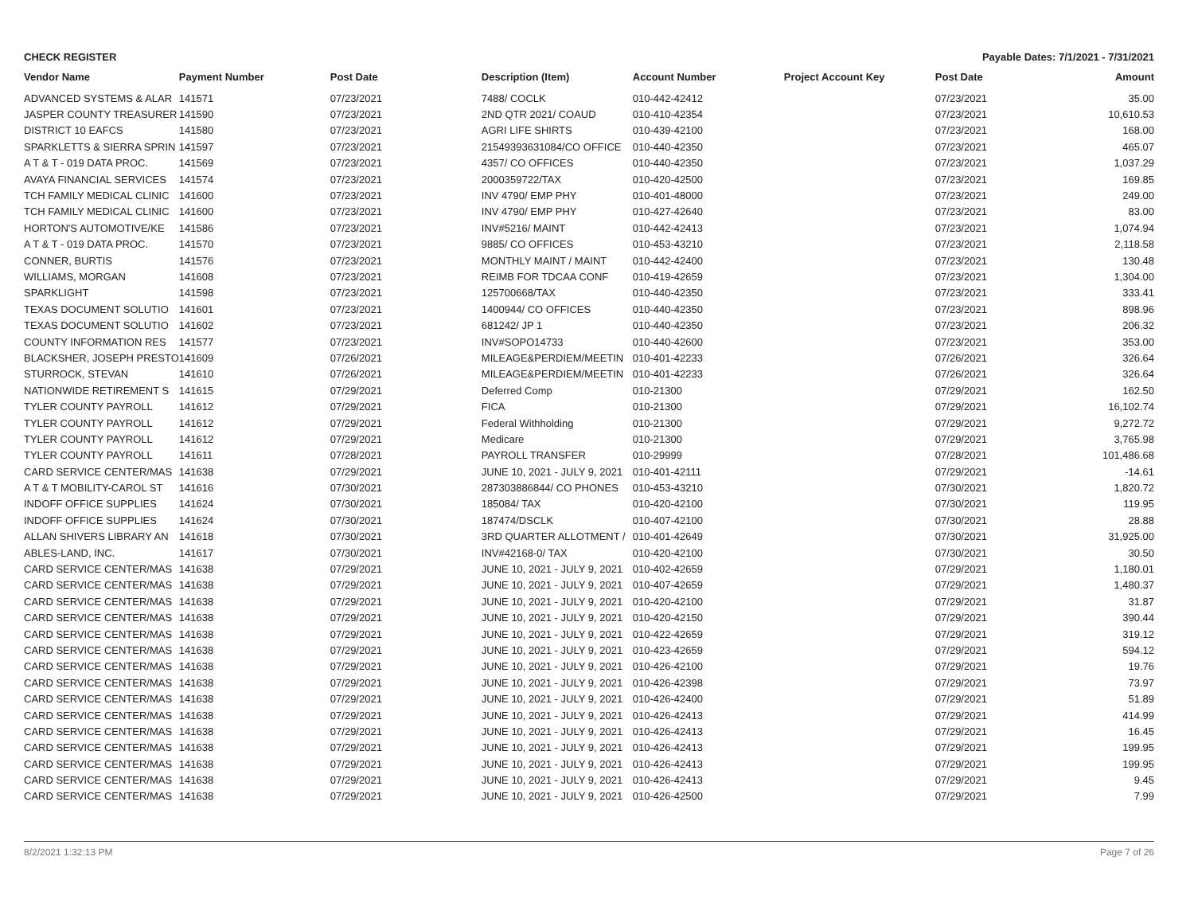CHECK REGISTER Payable Dates: 7/1/2021 - 7/31/2021
| Vendor Name | Payment Number | Post Date | Description (Item) | Account Number | Project Account Key | Post Date | Amount |
| --- | --- | --- | --- | --- | --- | --- | --- |
| ADVANCED SYSTEMS & ALAR | 141571 | 07/23/2021 | 7488/ COCLK | 010-442-42412 | | 07/23/2021 | 35.00 |
| JASPER COUNTY TREASURER | 141590 | 07/23/2021 | 2ND QTR 2021/ COAUD | 010-410-42354 | | 07/23/2021 | 10,610.53 |
| DISTRICT 10 EAFCS | 141580 | 07/23/2021 | AGRI LIFE SHIRTS | 010-439-42100 | | 07/23/2021 | 168.00 |
| SPARKLETTS & SIERRA SPRIN | 141597 | 07/23/2021 | 21549393631084/CO OFFICE | 010-440-42350 | | 07/23/2021 | 465.07 |
| A T & T - 019 DATA PROC. | 141569 | 07/23/2021 | 4357/ CO OFFICES | 010-440-42350 | | 07/23/2021 | 1,037.29 |
| AVAYA FINANCIAL SERVICES | 141574 | 07/23/2021 | 2000359722/TAX | 010-420-42500 | | 07/23/2021 | 169.85 |
| TCH FAMILY MEDICAL CLINIC | 141600 | 07/23/2021 | INV 4790/ EMP PHY | 010-401-48000 | | 07/23/2021 | 249.00 |
| TCH FAMILY MEDICAL CLINIC | 141600 | 07/23/2021 | INV 4790/ EMP PHY | 010-427-42640 | | 07/23/2021 | 83.00 |
| HORTON'S AUTOMOTIVE/KE | 141586 | 07/23/2021 | INV#5216/ MAINT | 010-442-42413 | | 07/23/2021 | 1,074.94 |
| A T & T - 019 DATA PROC. | 141570 | 07/23/2021 | 9885/ CO OFFICES | 010-453-43210 | | 07/23/2021 | 2,118.58 |
| CONNER, BURTIS | 141576 | 07/23/2021 | MONTHLY MAINT / MAINT | 010-442-42400 | | 07/23/2021 | 130.48 |
| WILLIAMS, MORGAN | 141608 | 07/23/2021 | REIMB FOR TDCAA CONF | 010-419-42659 | | 07/23/2021 | 1,304.00 |
| SPARKLIGHT | 141598 | 07/23/2021 | 125700668/TAX | 010-440-42350 | | 07/23/2021 | 333.41 |
| TEXAS DOCUMENT SOLUTIO | 141601 | 07/23/2021 | 1400944/ CO OFFICES | 010-440-42350 | | 07/23/2021 | 898.96 |
| TEXAS DOCUMENT SOLUTIO | 141602 | 07/23/2021 | 681242/ JP 1 | 010-440-42350 | | 07/23/2021 | 206.32 |
| COUNTY INFORMATION RES | 141577 | 07/23/2021 | INV#SOPO14733 | 010-440-42600 | | 07/23/2021 | 353.00 |
| BLACKSHER, JOSEPH PRESTO | 141609 | 07/26/2021 | MILEAGE&PERDIEM/MEETIN | 010-401-42233 | | 07/26/2021 | 326.64 |
| STURROCK, STEVAN | 141610 | 07/26/2021 | MILEAGE&PERDIEM/MEETIN | 010-401-42233 | | 07/26/2021 | 326.64 |
| NATIONWIDE RETIREMENT S | 141615 | 07/29/2021 | Deferred Comp | 010-21300 | | 07/29/2021 | 162.50 |
| TYLER COUNTY PAYROLL | 141612 | 07/29/2021 | FICA | 010-21300 | | 07/29/2021 | 16,102.74 |
| TYLER COUNTY PAYROLL | 141612 | 07/29/2021 | Federal Withholding | 010-21300 | | 07/29/2021 | 9,272.72 |
| TYLER COUNTY PAYROLL | 141612 | 07/29/2021 | Medicare | 010-21300 | | 07/29/2021 | 3,765.98 |
| TYLER COUNTY PAYROLL | 141611 | 07/28/2021 | PAYROLL TRANSFER | 010-29999 | | 07/28/2021 | 101,486.68 |
| CARD SERVICE CENTER/MAS | 141638 | 07/29/2021 | JUNE 10, 2021 - JULY 9, 2021 | 010-401-42111 | | 07/29/2021 | -14.61 |
| A T & T MOBILITY-CAROL ST | 141616 | 07/30/2021 | 287303886844/ CO PHONES | 010-453-43210 | | 07/30/2021 | 1,820.72 |
| INDOFF OFFICE SUPPLIES | 141624 | 07/30/2021 | 185084/ TAX | 010-420-42100 | | 07/30/2021 | 119.95 |
| INDOFF OFFICE SUPPLIES | 141624 | 07/30/2021 | 187474/DSCLK | 010-407-42100 | | 07/30/2021 | 28.88 |
| ALLAN SHIVERS LIBRARY AN | 141618 | 07/30/2021 | 3RD QUARTER ALLOTMENT / | 010-401-42649 | | 07/30/2021 | 31,925.00 |
| ABLES-LAND, INC. | 141617 | 07/30/2021 | INV#42168-0/ TAX | 010-420-42100 | | 07/30/2021 | 30.50 |
| CARD SERVICE CENTER/MAS | 141638 | 07/29/2021 | JUNE 10, 2021 - JULY 9, 2021 | 010-402-42659 | | 07/29/2021 | 1,180.01 |
| CARD SERVICE CENTER/MAS | 141638 | 07/29/2021 | JUNE 10, 2021 - JULY 9, 2021 | 010-407-42659 | | 07/29/2021 | 1,480.37 |
| CARD SERVICE CENTER/MAS | 141638 | 07/29/2021 | JUNE 10, 2021 - JULY 9, 2021 | 010-420-42100 | | 07/29/2021 | 31.87 |
| CARD SERVICE CENTER/MAS | 141638 | 07/29/2021 | JUNE 10, 2021 - JULY 9, 2021 | 010-420-42150 | | 07/29/2021 | 390.44 |
| CARD SERVICE CENTER/MAS | 141638 | 07/29/2021 | JUNE 10, 2021 - JULY 9, 2021 | 010-422-42659 | | 07/29/2021 | 319.12 |
| CARD SERVICE CENTER/MAS | 141638 | 07/29/2021 | JUNE 10, 2021 - JULY 9, 2021 | 010-423-42659 | | 07/29/2021 | 594.12 |
| CARD SERVICE CENTER/MAS | 141638 | 07/29/2021 | JUNE 10, 2021 - JULY 9, 2021 | 010-426-42100 | | 07/29/2021 | 19.76 |
| CARD SERVICE CENTER/MAS | 141638 | 07/29/2021 | JUNE 10, 2021 - JULY 9, 2021 | 010-426-42398 | | 07/29/2021 | 73.97 |
| CARD SERVICE CENTER/MAS | 141638 | 07/29/2021 | JUNE 10, 2021 - JULY 9, 2021 | 010-426-42400 | | 07/29/2021 | 51.89 |
| CARD SERVICE CENTER/MAS | 141638 | 07/29/2021 | JUNE 10, 2021 - JULY 9, 2021 | 010-426-42413 | | 07/29/2021 | 414.99 |
| CARD SERVICE CENTER/MAS | 141638 | 07/29/2021 | JUNE 10, 2021 - JULY 9, 2021 | 010-426-42413 | | 07/29/2021 | 16.45 |
| CARD SERVICE CENTER/MAS | 141638 | 07/29/2021 | JUNE 10, 2021 - JULY 9, 2021 | 010-426-42413 | | 07/29/2021 | 199.95 |
| CARD SERVICE CENTER/MAS | 141638 | 07/29/2021 | JUNE 10, 2021 - JULY 9, 2021 | 010-426-42413 | | 07/29/2021 | 199.95 |
| CARD SERVICE CENTER/MAS | 141638 | 07/29/2021 | JUNE 10, 2021 - JULY 9, 2021 | 010-426-42413 | | 07/29/2021 | 9.45 |
| CARD SERVICE CENTER/MAS | 141638 | 07/29/2021 | JUNE 10, 2021 - JULY 9, 2021 | 010-426-42500 | | 07/29/2021 | 7.99 |
8/2/2021 1:32:13 PM Page 7 of 26